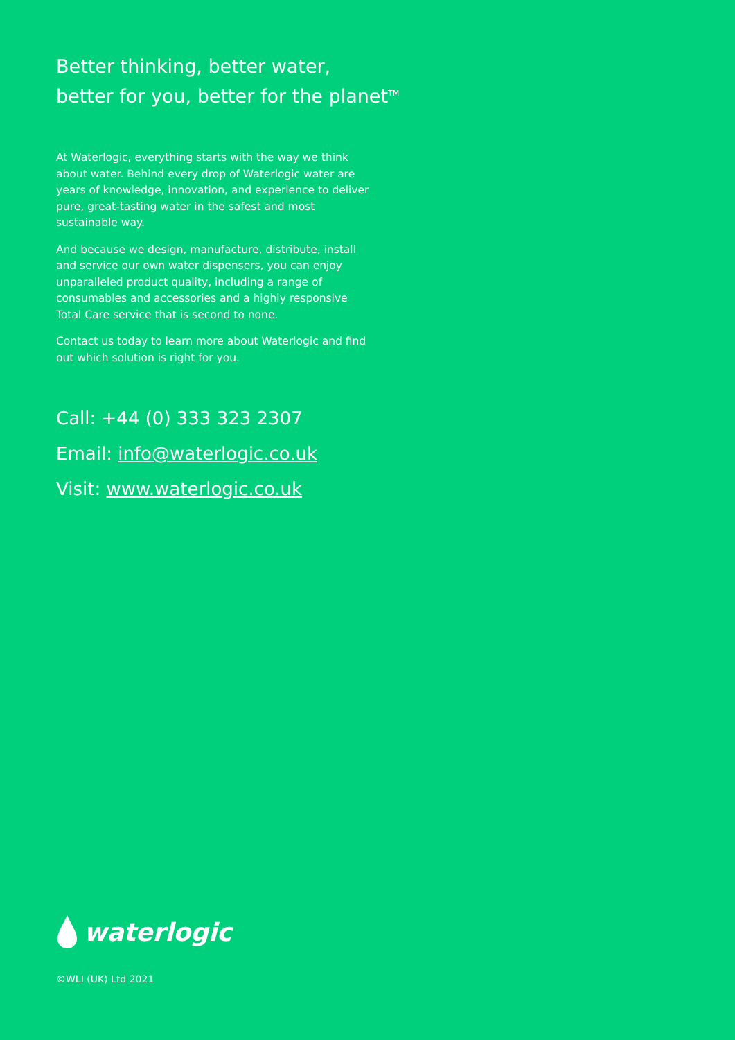Better thinking, better water,
better for you, better for the planet<sup>TM</sup>
At Waterlogic, everything starts with the way we think about water. Behind every drop of Waterlogic water are years of knowledge, innovation, and experience to deliver pure, great-tasting water in the safest and most sustainable way.
And because we design, manufacture, distribute, install and service our own water dispensers, you can enjoy unparalleled product quality, including a range of consumables and accessories and a highly responsive Total Care service that is second to none.
Contact us today to learn more about Waterlogic and find out which solution is right for you.
Call: +44 (0) 333 323 2307
Email: info@waterlogic.co.uk
Visit: www.waterlogic.co.uk
waterlogic
©WLI (UK) Ltd 2021